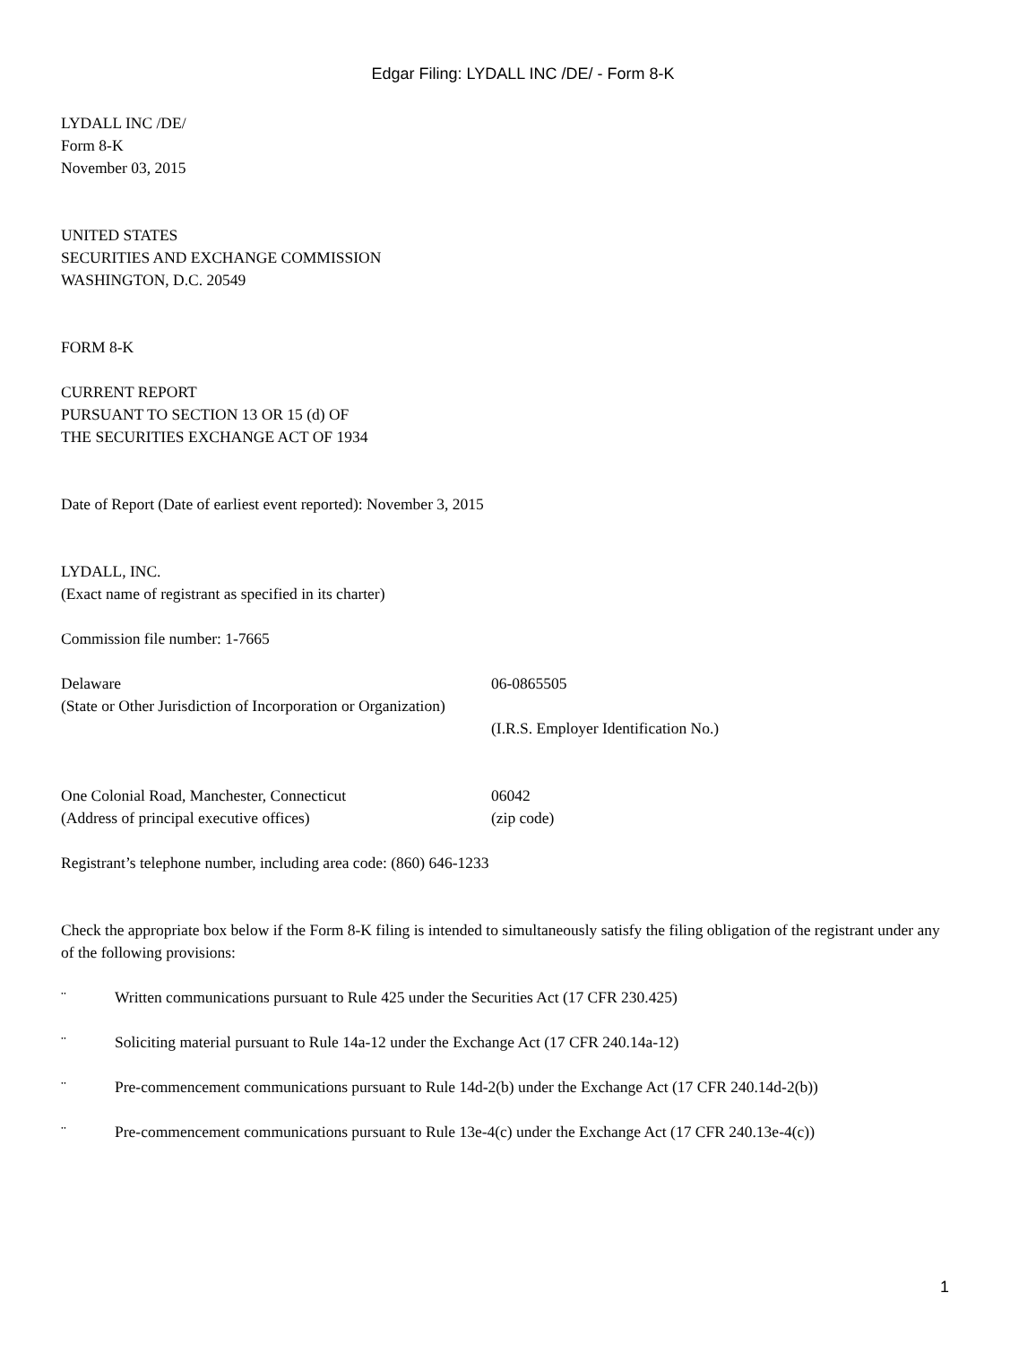Edgar Filing: LYDALL INC /DE/ - Form 8-K
LYDALL INC /DE/
Form 8-K
November 03, 2015
UNITED STATES
SECURITIES AND EXCHANGE COMMISSION
WASHINGTON, D.C. 20549
FORM 8-K
CURRENT REPORT
PURSUANT TO SECTION 13 OR 15 (d) OF
THE SECURITIES EXCHANGE ACT OF 1934
Date of Report (Date of earliest event reported): November 3, 2015
LYDALL, INC.
(Exact name of registrant as specified in its charter)
Commission file number: 1-7665
Delaware
(State or Other Jurisdiction of Incorporation or Organization)
06-0865505
(I.R.S. Employer Identification No.)
One Colonial Road, Manchester, Connecticut
(Address of principal executive offices)
06042
(zip code)
Registrant’s telephone number, including area code: (860) 646-1233
Check the appropriate box below if the Form 8-K filing is intended to simultaneously satisfy the filing obligation of the registrant under any of the following provisions:
¨ Written communications pursuant to Rule 425 under the Securities Act (17 CFR 230.425)
¨ Soliciting material pursuant to Rule 14a-12 under the Exchange Act (17 CFR 240.14a-12)
¨ Pre-commencement communications pursuant to Rule 14d-2(b) under the Exchange Act (17 CFR 240.14d-2(b))
¨ Pre-commencement communications pursuant to Rule 13e-4(c) under the Exchange Act (17 CFR 240.13e-4(c))
1